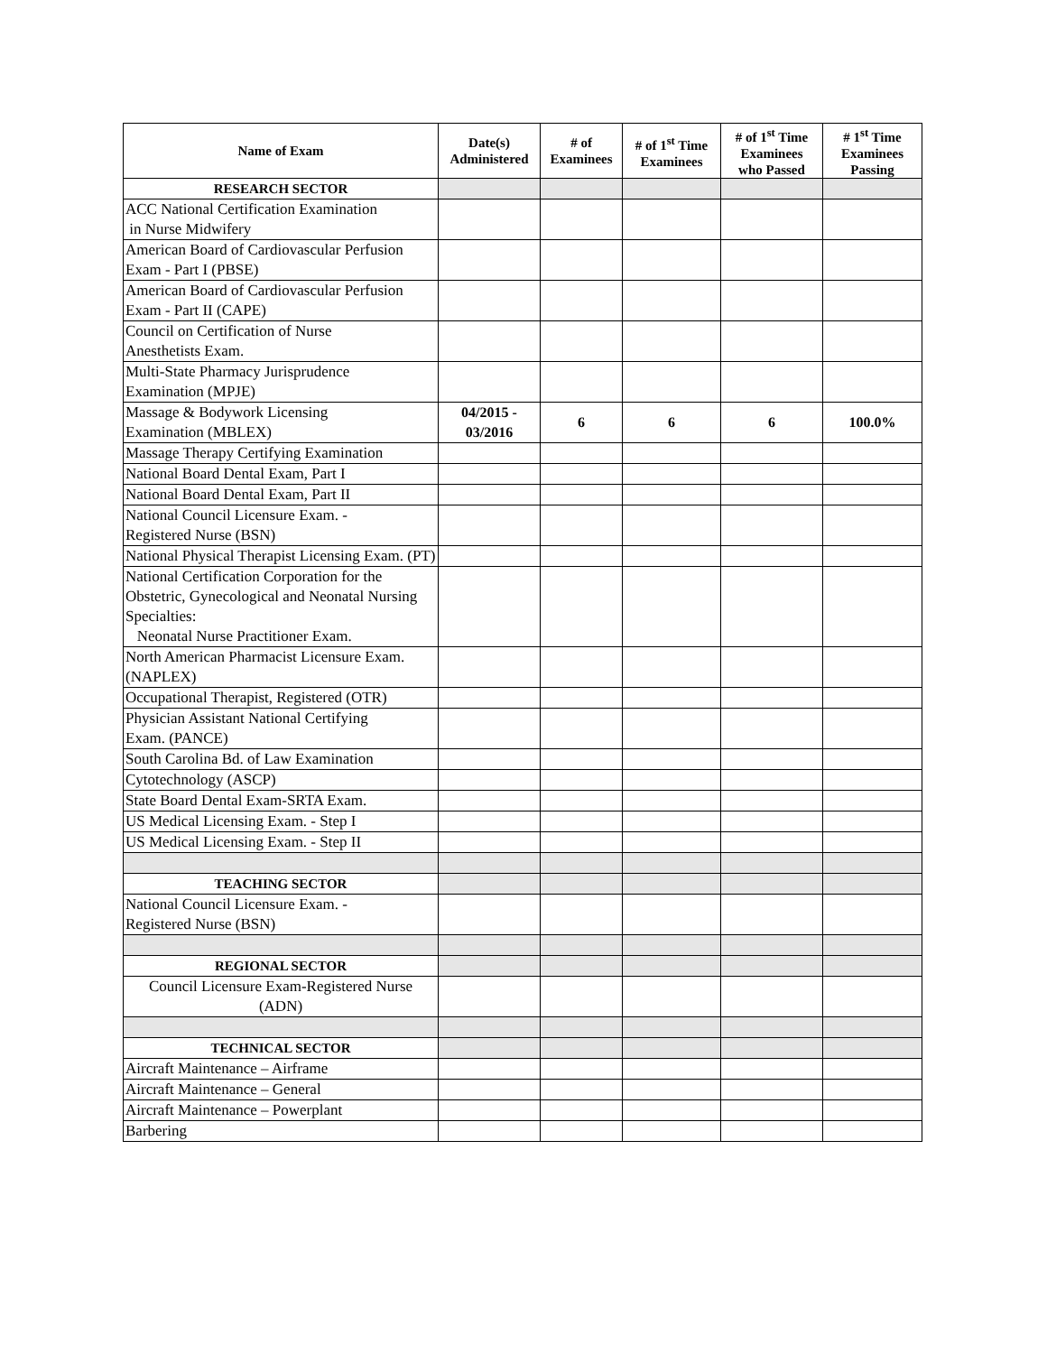| Name of Exam | Date(s) Administered | # of Examinees | # of 1<sup>st</sup> Time Examinees | # of 1<sup>st</sup> Time Examinees who Passed | # 1<sup>st</sup> Time Examinees Passing |
| --- | --- | --- | --- | --- | --- |
| RESEARCH SECTOR | | | | | |
| ACC National Certification Examination in Nurse Midwifery | | | | | |
| American Board of Cardiovascular Perfusion Exam - Part I (PBSE) | | | | | |
| American Board of Cardiovascular Perfusion Exam - Part II (CAPE) | | | | | |
| Council on Certification of Nurse Anesthetists Exam. | | | | | |
| Multi-State Pharmacy Jurisprudence Examination (MPJE) | | | | | |
| Massage & Bodywork Licensing Examination (MBLEX) | 04/2015 - 03/2016 | 6 | 6 | 6 | 100.0% |
| Massage Therapy Certifying Examination | | | | | |
| National Board Dental Exam, Part I | | | | | |
| National Board Dental Exam, Part II | | | | | |
| National Council Licensure Exam. - Registered Nurse (BSN) | | | | | |
| National Physical Therapist Licensing Exam. (PT) | | | | | |
| National Certification Corporation for the Obstetric, Gynecological and Neonatal Nursing Specialties: Neonatal Nurse Practitioner Exam. | | | | | |
| North American Pharmacist Licensure Exam. (NAPLEX) | | | | | |
| Occupational Therapist, Registered (OTR) | | | | | |
| Physician Assistant National Certifying Exam. (PANCE) | | | | | |
| South Carolina Bd. of Law Examination | | | | | |
| Cytotechnology (ASCP) | | | | | |
| State Board Dental Exam-SRTA Exam. | | | | | |
| US Medical Licensing Exam. - Step I | | | | | |
| US Medical Licensing Exam. - Step II | | | | | |
| TEACHING SECTOR | | | | | |
| National Council Licensure Exam. - Registered Nurse (BSN) | | | | | |
| REGIONAL SECTOR | | | | | |
| Council Licensure Exam-Registered Nurse (ADN) | | | | | |
| TECHNICAL SECTOR | | | | | |
| Aircraft Maintenance – Airframe | | | | | |
| Aircraft Maintenance – General | | | | | |
| Aircraft Maintenance – Powerplant | | | | | |
| Barbering | | | | | |